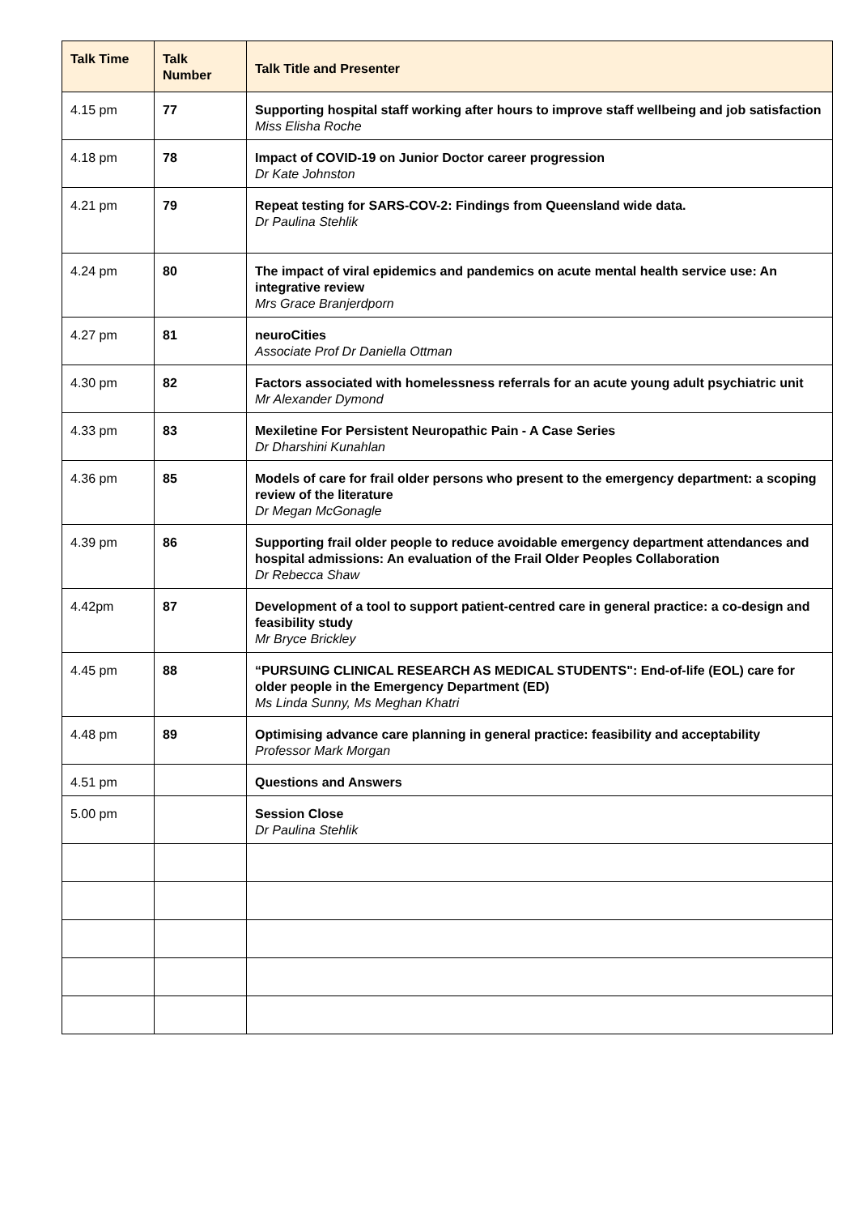| Talk Time | Talk Number | Talk Title and Presenter |
| --- | --- | --- |
| 4.15 pm | 77 | Supporting hospital staff working after hours to improve staff wellbeing and job satisfaction Miss Elisha Roche |
| 4.18 pm | 78 | Impact of COVID-19 on Junior Doctor career progression Dr Kate Johnston |
| 4.21 pm | 79 | Repeat testing for SARS-COV-2: Findings from Queensland wide data. Dr Paulina Stehlik |
| 4.24 pm | 80 | The impact of viral epidemics and pandemics on acute mental health service use: An integrative review Mrs Grace Branjerdporn |
| 4.27 pm | 81 | neuroCities Associate Prof Dr Daniella Ottman |
| 4.30 pm | 82 | Factors associated with homelessness referrals for an acute young adult psychiatric unit Mr Alexander Dymond |
| 4.33 pm | 83 | Mexiletine For Persistent Neuropathic Pain - A Case Series Dr Dharshini Kunahlan |
| 4.36 pm | 85 | Models of care for frail older persons who present to the emergency department: a scoping review of the literature Dr Megan McGonagle |
| 4.39 pm | 86 | Supporting frail older people to reduce avoidable emergency department attendances and hospital admissions: An evaluation of the Frail Older Peoples Collaboration Dr Rebecca Shaw |
| 4.42pm | 87 | Development of a tool to support patient-centred care in general practice: a co-design and feasibility study Mr Bryce Brickley |
| 4.45 pm | 88 | “PURSUING CLINICAL RESEARCH AS MEDICAL STUDENTS": End-of-life (EOL) care for older people in the Emergency Department (ED) Ms Linda Sunny, Ms Meghan Khatri |
| 4.48 pm | 89 | Optimising advance care planning in general practice: feasibility and acceptability Professor Mark Morgan |
| 4.51 pm | | Questions and Answers |
| 5.00 pm | | Session Close Dr Paulina Stehlik |